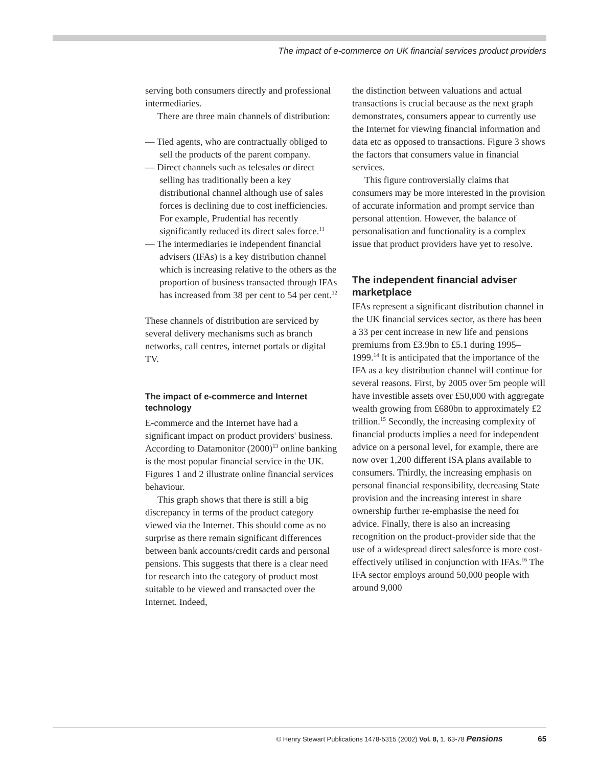The impact of e-commerce on UK financial services product providers
serving both consumers directly and professional intermediaries.
There are three main channels of distribution:
— Tied agents, who are contractually obliged to sell the products of the parent company.
— Direct channels such as telesales or direct selling has traditionally been a key distributional channel although use of sales forces is declining due to cost inefficiencies. For example, Prudential has recently significantly reduced its direct sales force.<sup>11</sup>
— The intermediaries ie independent financial advisers (IFAs) is a key distribution channel which is increasing relative to the others as the proportion of business transacted through IFAs has increased from 38 per cent to 54 per cent.<sup>12</sup>
These channels of distribution are serviced by several delivery mechanisms such as branch networks, call centres, internet portals or digital TV.
The impact of e-commerce and Internet technology
E-commerce and the Internet have had a significant impact on product providers' business. According to Datamonitor (2000)<sup>13</sup> online banking is the most popular financial service in the UK. Figures 1 and 2 illustrate online financial services behaviour.
This graph shows that there is still a big discrepancy in terms of the product category viewed via the Internet. This should come as no surprise as there remain significant differences between bank accounts/credit cards and personal pensions. This suggests that there is a clear need for research into the category of product most suitable to be viewed and transacted over the Internet. Indeed,
the distinction between valuations and actual transactions is crucial because as the next graph demonstrates, consumers appear to currently use the Internet for viewing financial information and data etc as opposed to transactions. Figure 3 shows the factors that consumers value in financial services.
This figure controversially claims that consumers may be more interested in the provision of accurate information and prompt service than personal attention. However, the balance of personalisation and functionality is a complex issue that product providers have yet to resolve.
The independent financial adviser marketplace
IFAs represent a significant distribution channel in the UK financial services sector, as there has been a 33 per cent increase in new life and pensions premiums from £3.9bn to £5.1 during 1995–1999.<sup>14</sup> It is anticipated that the importance of the IFA as a key distribution channel will continue for several reasons. First, by 2005 over 5m people will have investible assets over £50,000 with aggregate wealth growing from £680bn to approximately £2 trillion.<sup>15</sup> Secondly, the increasing complexity of financial products implies a need for independent advice on a personal level, for example, there are now over 1,200 different ISA plans available to consumers. Thirdly, the increasing emphasis on personal financial responsibility, decreasing State provision and the increasing interest in share ownership further re-emphasise the need for advice. Finally, there is also an increasing recognition on the product-provider side that the use of a widespread direct salesforce is more cost-effectively utilised in conjunction with IFAs.<sup>16</sup> The IFA sector employs around 50,000 people with around 9,000
© Henry Stewart Publications 1478-5315 (2002) Vol. 8, 1, 63-78 Pensions 65